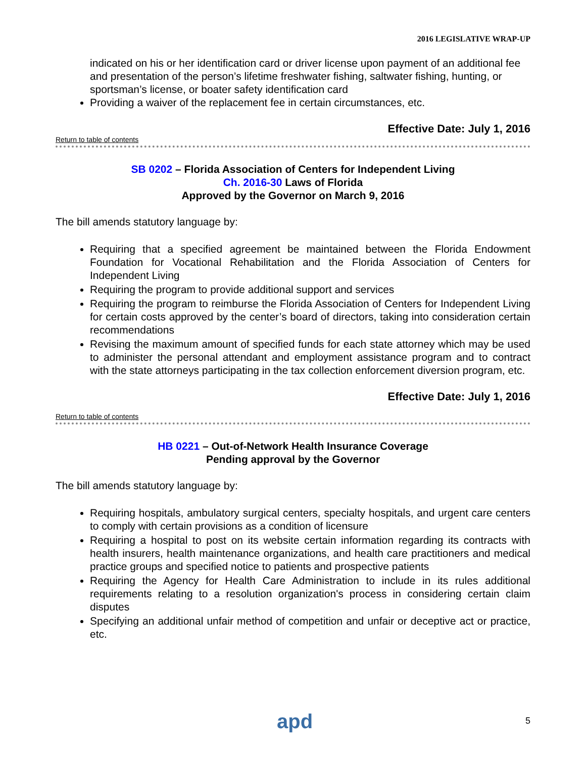2016 LEGISLATIVE WRAP-UP
indicated on his or her identification card or driver license upon payment of an additional fee and presentation of the person’s lifetime freshwater fishing, saltwater fishing, hunting, or sportsman’s license, or boater safety identification card
Providing a waiver of the replacement fee in certain circumstances, etc.
Effective Date: July 1, 2016
Return to table of contents
SB 0202 – Florida Association of Centers for Independent Living
Ch. 2016-30 Laws of Florida
Approved by the Governor on March 9, 2016
The bill amends statutory language by:
Requiring that a specified agreement be maintained between the Florida Endowment Foundation for Vocational Rehabilitation and the Florida Association of Centers for Independent Living
Requiring the program to provide additional support and services
Requiring the program to reimburse the Florida Association of Centers for Independent Living for certain costs approved by the center’s board of directors, taking into consideration certain recommendations
Revising the maximum amount of specified funds for each state attorney which may be used to administer the personal attendant and employment assistance program and to contract with the state attorneys participating in the tax collection enforcement diversion program, etc.
Effective Date: July 1, 2016
Return to table of contents
HB 0221 – Out-of-Network Health Insurance Coverage
Pending approval by the Governor
The bill amends statutory language by:
Requiring hospitals, ambulatory surgical centers, specialty hospitals, and urgent care centers to comply with certain provisions as a condition of licensure
Requiring a hospital to post on its website certain information regarding its contracts with health insurers, health maintenance organizations, and health care practitioners and medical practice groups and specified notice to patients and prospective patients
Requiring the Agency for Health Care Administration to include in its rules additional requirements relating to a resolution organization's process in considering certain claim disputes
Specifying an additional unfair method of competition and unfair or deceptive act or practice, etc.
apd 5